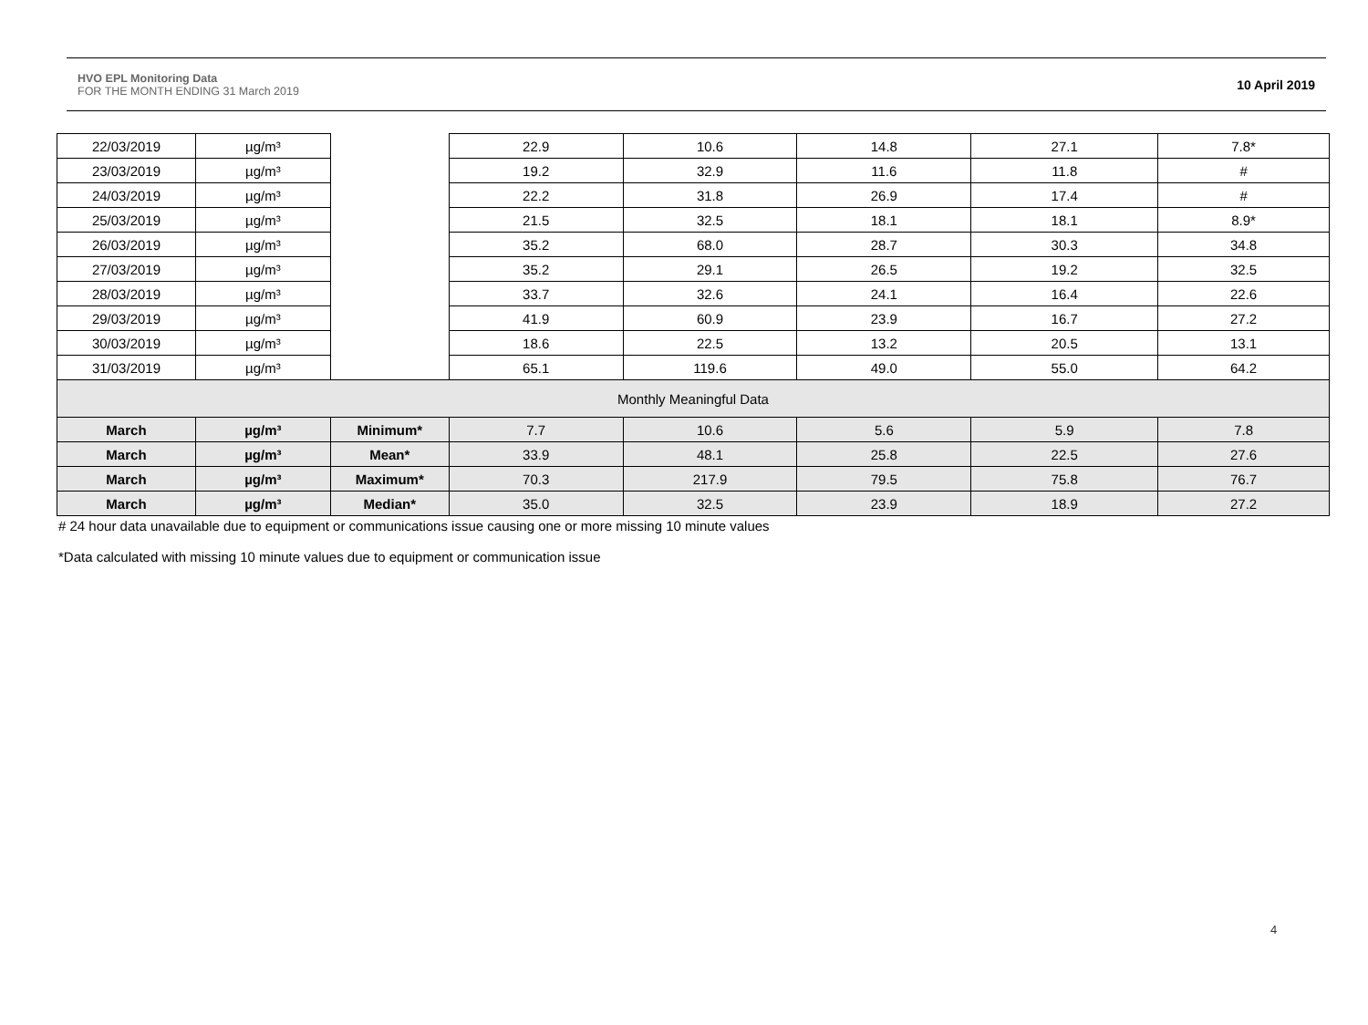HVO EPL Monitoring Data
FOR THE MONTH ENDING 31 March 2019
10 April 2019
| 22/03/2019 | µg/m³ | | 22.9 | 10.6 | 14.8 | 27.1 | 7.8* |
| 23/03/2019 | µg/m³ | | 19.2 | 32.9 | 11.6 | 11.8 | # |
| 24/03/2019 | µg/m³ | | 22.2 | 31.8 | 26.9 | 17.4 | # |
| 25/03/2019 | µg/m³ | | 21.5 | 32.5 | 18.1 | 18.1 | 8.9* |
| 26/03/2019 | µg/m³ | | 35.2 | 68.0 | 28.7 | 30.3 | 34.8 |
| 27/03/2019 | µg/m³ | | 35.2 | 29.1 | 26.5 | 19.2 | 32.5 |
| 28/03/2019 | µg/m³ | | 33.7 | 32.6 | 24.1 | 16.4 | 22.6 |
| 29/03/2019 | µg/m³ | | 41.9 | 60.9 | 23.9 | 16.7 | 27.2 |
| 30/03/2019 | µg/m³ | | 18.6 | 22.5 | 13.2 | 20.5 | 13.1 |
| 31/03/2019 | µg/m³ | | 65.1 | 119.6 | 49.0 | 55.0 | 64.2 |
| Monthly Meaningful Data | | | | | | | |
| March | µg/m³ | Minimum* | 7.7 | 10.6 | 5.6 | 5.9 | 7.8 |
| March | µg/m³ | Mean* | 33.9 | 48.1 | 25.8 | 22.5 | 27.6 |
| March | µg/m³ | Maximum* | 70.3 | 217.9 | 79.5 | 75.8 | 76.7 |
| March | µg/m³ | Median* | 35.0 | 32.5 | 23.9 | 18.9 | 27.2 |
# 24 hour data unavailable due to equipment or communications issue causing one or more missing 10 minute values
*Data calculated with missing 10 minute values due to equipment or communication issue
4